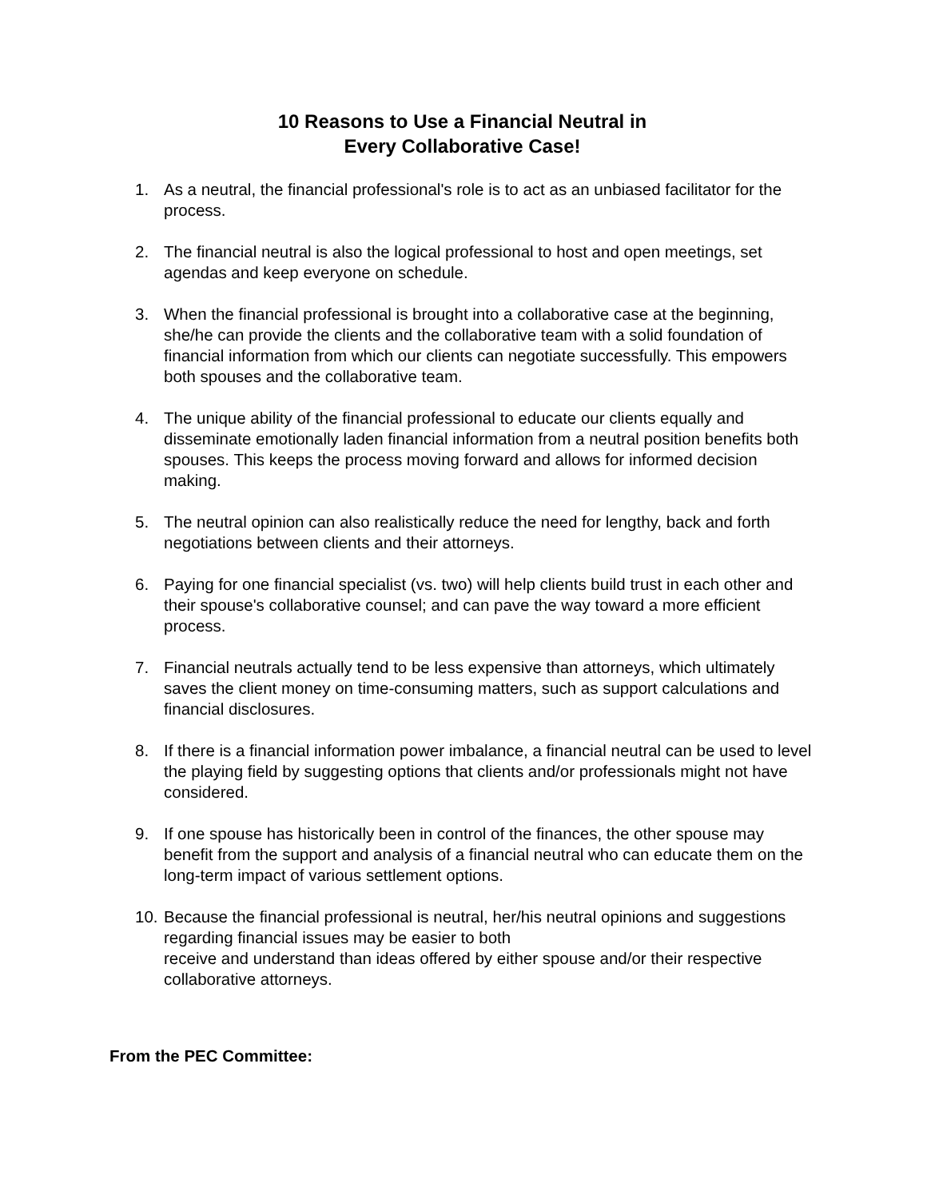10 Reasons to Use a Financial Neutral in
Every Collaborative Case!
1. As a neutral, the financial professional's role is to act as an unbiased facilitator for the process.
2. The financial neutral is also the logical professional to host and open meetings, set agendas and keep everyone on schedule.
3. When the financial professional is brought into a collaborative case at the beginning, she/he can provide the clients and the collaborative team with a solid foundation of financial information from which our clients can negotiate successfully. This empowers both spouses and the collaborative team.
4. The unique ability of the financial professional to educate our clients equally and disseminate emotionally laden financial information from a neutral position benefits both spouses. This keeps the process moving forward and allows for informed decision making.
5. The neutral opinion can also realistically reduce the need for lengthy, back and forth negotiations between clients and their attorneys.
6. Paying for one financial specialist (vs. two) will help clients build trust in each other and their spouse's collaborative counsel; and can pave the way toward a more efficient process.
7. Financial neutrals actually tend to be less expensive than attorneys, which ultimately saves the client money on time-consuming matters, such as support calculations and financial disclosures.
8. If there is a financial information power imbalance, a financial neutral can be used to level the playing field by suggesting options that clients and/or professionals might not have considered.
9. If one spouse has historically been in control of the finances, the other spouse may benefit from the support and analysis of a financial neutral who can educate them on the long-term impact of various settlement options.
10. Because the financial professional is neutral, her/his neutral opinions and suggestions regarding financial issues may be easier to both
receive and understand than ideas offered by either spouse and/or their respective collaborative attorneys.
From the PEC Committee: